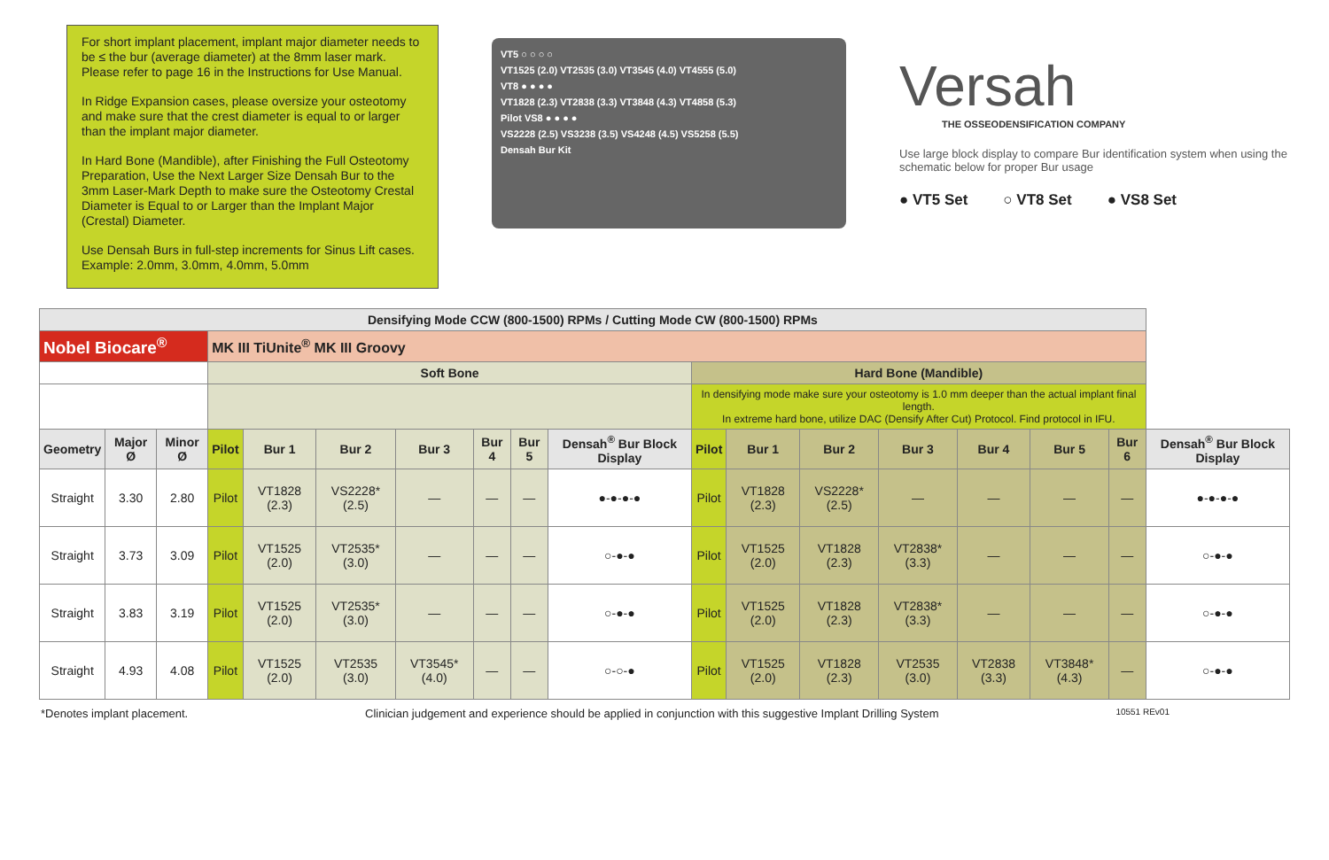For short implant placement, implant major diameter needs to be ≤ the bur (average diameter) at the 8mm laser mark. Please refer to page 16 in the Instructions for Use Manual.
In Ridge Expansion cases, please oversize your osteotomy and make sure that the crest diameter is equal to or larger than the implant major diameter.
In Hard Bone (Mandible), after Finishing the Full Osteotomy Preparation, Use the Next Larger Size Densah Bur to the 3mm Laser-Mark Depth to make sure the Osteotomy Crestal Diameter is Equal to or Larger than the Implant Major (Crestal) Diameter.
Use Densah Burs in full-step increments for Sinus Lift cases. Example: 2.0mm, 3.0mm, 4.0mm, 5.0mm
VT5 ○ ○ ○ ○
VT1525 (2.0) VT2535 (3.0) VT3545 (4.0) VT4555 (5.0)
VT8 ● ● ● ●
VT1828 (2.3) VT2838 (3.3) VT3848 (4.3) VT4858 (5.3)
Pilot VS8 ● ● ● ●
VS2228 (2.5) VS3238 (3.5) VS4248 (4.5) VS5258 (5.5)
Densah Bur Kit
Versah
THE OSSEODENSIFICATION COMPANY
Use large block display to compare Bur identification system when using the schematic below for proper Bur usage
● VT5 Set ○ VT8 Set ● VS8 Set
| Densifying Mode CCW (800-1500) RPMs / Cutting Mode CW (800-1500) RPMs | | | | | | | | | | | | | | | | | |
| Nobel Biocare<sup>®</sup> | | | MK III TiUnite<sup>®</sup> MK III Groovy | | | | | | | | | | | | | | |
| | | | Soft Bone | | | | | | | Hard Bone (Mandible) | | | | | | | |
| | | | | | | | | | | In densifying mode make sure your osteotomy is 1.0 mm deeper than the actual implant final length. In extreme hard bone, utilize DAC (Densify After Cut) Protocol. Find protocol in IFU. | | | | | | | |
| Geometry | Major Ø | Minor Ø | Pilot | Bur 1 | Bur 2 | Bur 3 | Bur 4 | Bur 5 | Densah<sup>®</sup> Bur Block Display | Pilot | Bur 1 | Bur 2 | Bur 3 | Bur 4 | Bur 5 | Bur 6 | Densah<sup>®</sup> Bur Block Display |
| Straight | 3.30 | 2.80 | Pilot | VT1828 (2.3) | VS2228* (2.5) | — | — | — | ●-●-●-● | Pilot | VT1828 (2.3) | VS2228* (2.5) | — | — | — | — | ●-●-●-● |
| Straight | 3.73 | 3.09 | Pilot | VT1525 (2.0) | VT2535* (3.0) | — | — | — | ○-●-● | Pilot | VT1525 (2.0) | VT1828 (2.3) | VT2838* (3.3) | — | — | — | ○-●-● |
| Straight | 3.83 | 3.19 | Pilot | VT1525 (2.0) | VT2535* (3.0) | — | — | — | ○-●-● | Pilot | VT1525 (2.0) | VT1828 (2.3) | VT2838* (3.3) | — | — | — | ○-●-● |
| Straight | 4.93 | 4.08 | Pilot | VT1525 (2.0) | VT2535 (3.0) | VT3545* (4.0) | — | — | ○-○-● | Pilot | VT1525 (2.0) | VT1828 (2.3) | VT2535 (3.0) | VT2838 (3.3) | VT3848* (4.3) | — | ○-●-● |
*Denotes implant placement. Clinician judgement and experience should be applied in conjunction with this suggestive Implant Drilling System 10551 REv01